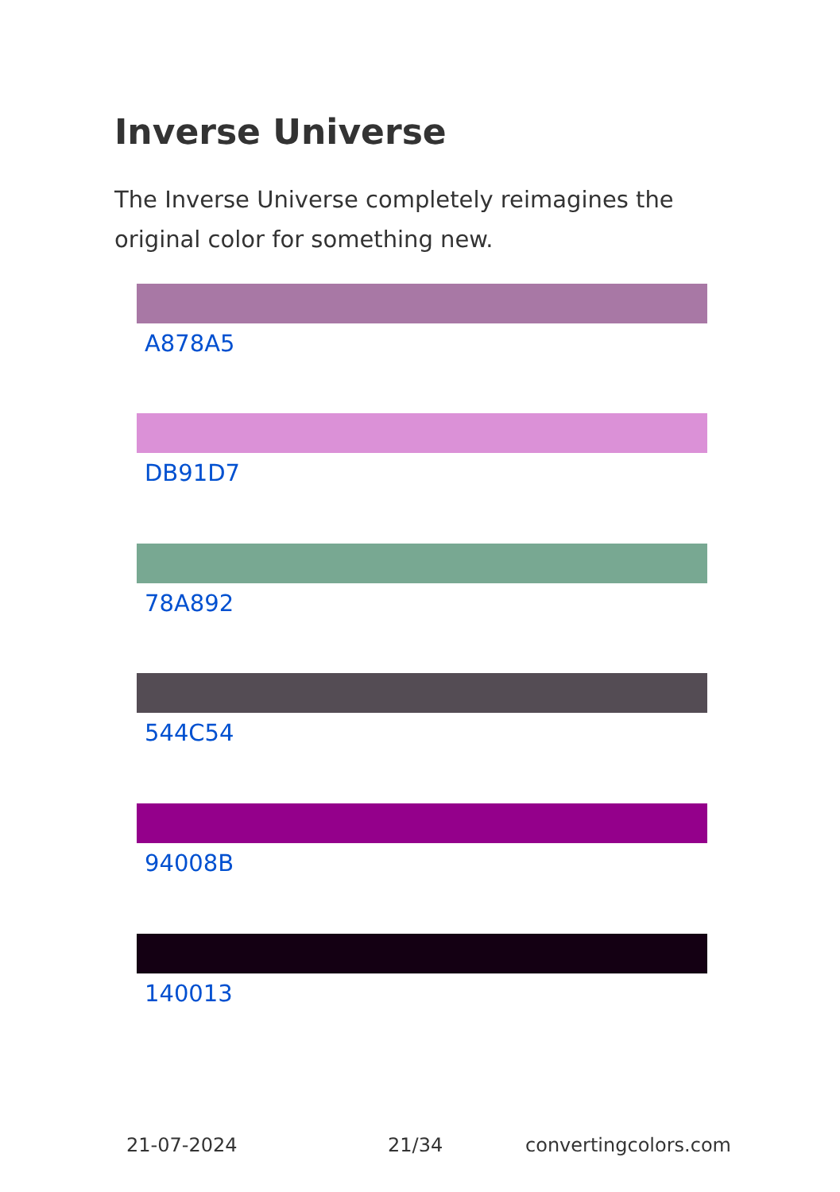Inverse Universe
The Inverse Universe completely reimagines the original color for something new.
A878A5
DB91D7
78A892
544C54
94008B
140013
21-07-2024 21/34 convertingcolors.com